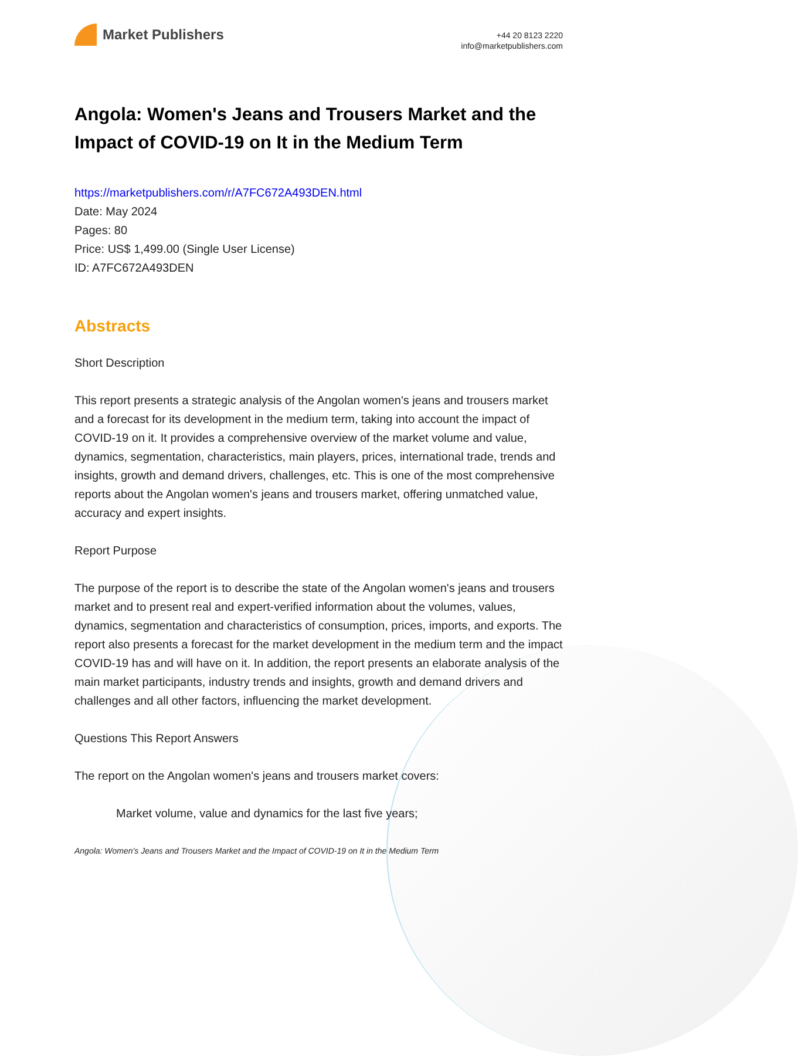Market Publishers
+44 20 8123 2220
info@marketpublishers.com
Angola: Women's Jeans and Trousers Market and the Impact of COVID-19 on It in the Medium Term
https://marketpublishers.com/r/A7FC672A493DEN.html
Date: May 2024
Pages: 80
Price: US$ 1,499.00 (Single User License)
ID: A7FC672A493DEN
Abstracts
Short Description
This report presents a strategic analysis of the Angolan women's jeans and trousers market and a forecast for its development in the medium term, taking into account the impact of COVID-19 on it. It provides a comprehensive overview of the market volume and value, dynamics, segmentation, characteristics, main players, prices, international trade, trends and insights, growth and demand drivers, challenges, etc. This is one of the most comprehensive reports about the Angolan women's jeans and trousers market, offering unmatched value, accuracy and expert insights.
Report Purpose
The purpose of the report is to describe the state of the Angolan women's jeans and trousers market and to present real and expert-verified information about the volumes, values, dynamics, segmentation and characteristics of consumption, prices, imports, and exports. The report also presents a forecast for the market development in the medium term and the impact COVID-19 has and will have on it. In addition, the report presents an elaborate analysis of the main market participants, industry trends and insights, growth and demand drivers and challenges and all other factors, influencing the market development.
Questions This Report Answers
The report on the Angolan women's jeans and trousers market covers:
Market volume, value and dynamics for the last five years;
Angola: Women's Jeans and Trousers Market and the Impact of COVID-19 on It in the Medium Term